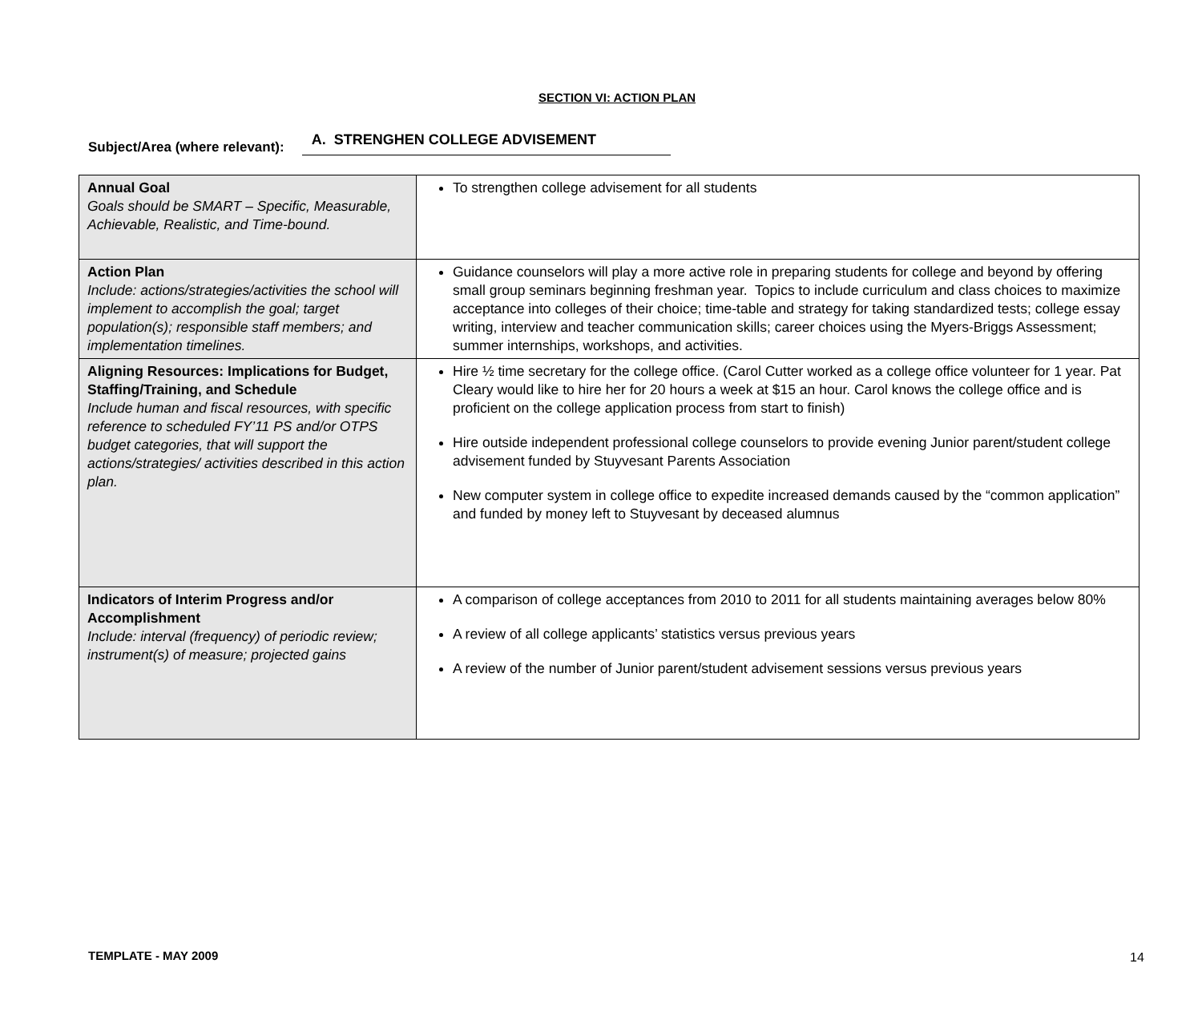SECTION VI: ACTION PLAN
Subject/Area (where relevant): A. STRENGHEN COLLEGE ADVISEMENT
| Annual Goal Goals should be SMART – Specific, Measurable, Achievable, Realistic, and Time-bound. | To strengthen college advisement for all students |
| Action Plan Include: actions/strategies/activities the school will implement to accomplish the goal; target population(s); responsible staff members; and implementation timelines. | Guidance counselors will play a more active role in preparing students for college and beyond by offering small group seminars beginning freshman year. Topics to include curriculum and class choices to maximize acceptance into colleges of their choice; time-table and strategy for taking standardized tests; college essay writing, interview and teacher communication skills; career choices using the Myers-Briggs Assessment; summer internships, workshops, and activities. |
| Aligning Resources: Implications for Budget, Staffing/Training, and Schedule Include human and fiscal resources, with specific reference to scheduled FY’11 PS and/or OTPS budget categories, that will support the actions/strategies/ activities described in this action plan. | Hire ½ time secretary for the college office. (Carol Cutter worked as a college office volunteer for 1 year. Pat Cleary would like to hire her for 20 hours a week at $15 an hour. Carol knows the college office and is proficient on the college application process from start to finish) Hire outside independent professional college counselors to provide evening Junior parent/student college advisement funded by Stuyvesant Parents Association New computer system in college office to expedite increased demands caused by the “common application” and funded by money left to Stuyvesant by deceased alumnus |
| Indicators of Interim Progress and/or Accomplishment Include: interval (frequency) of periodic review; instrument(s) of measure; projected gains | A comparison of college acceptances from 2010 to 2011 for all students maintaining averages below 80% A review of all college applicants’ statistics versus previous years A review of the number of Junior parent/student advisement sessions versus previous years |
TEMPLATE - MAY 2009 14